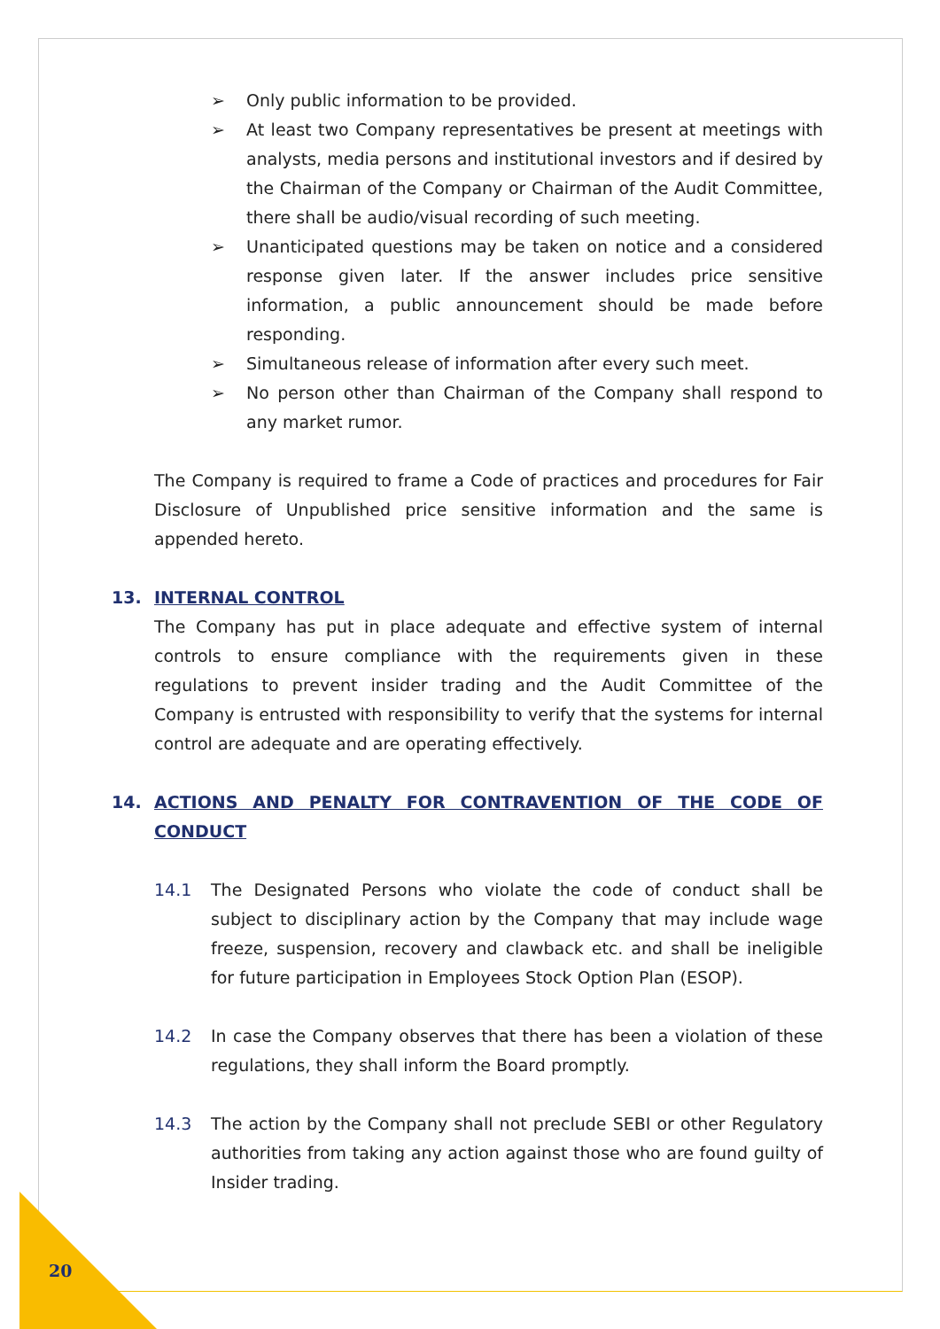➢ Only public information to be provided.
➢ At least two Company representatives be present at meetings with analysts, media persons and institutional investors and if desired by the Chairman of the Company or Chairman of the Audit Committee, there shall be audio/visual recording of such meeting.
➢ Unanticipated questions may be taken on notice and a considered response given later. If the answer includes price sensitive information, a public announcement should be made before responding.
➢ Simultaneous release of information after every such meet.
➢ No person other than Chairman of the Company shall respond to any market rumor.
The Company is required to frame a Code of practices and procedures for Fair Disclosure of Unpublished price sensitive information and the same is appended hereto.
13. INTERNAL CONTROL
The Company has put in place adequate and effective system of internal controls to ensure compliance with the requirements given in these regulations to prevent insider trading and the Audit Committee of the Company is entrusted with responsibility to verify that the systems for internal control are adequate and are operating effectively.
14. ACTIONS AND PENALTY FOR CONTRAVENTION OF THE CODE OF CONDUCT
14.1 The Designated Persons who violate the code of conduct shall be subject to disciplinary action by the Company that may include wage freeze, suspension, recovery and clawback etc. and shall be ineligible for future participation in Employees Stock Option Plan (ESOP).
14.2 In case the Company observes that there has been a violation of these regulations, they shall inform the Board promptly.
14.3 The action by the Company shall not preclude SEBI or other Regulatory authorities from taking any action against those who are found guilty of Insider trading.
20